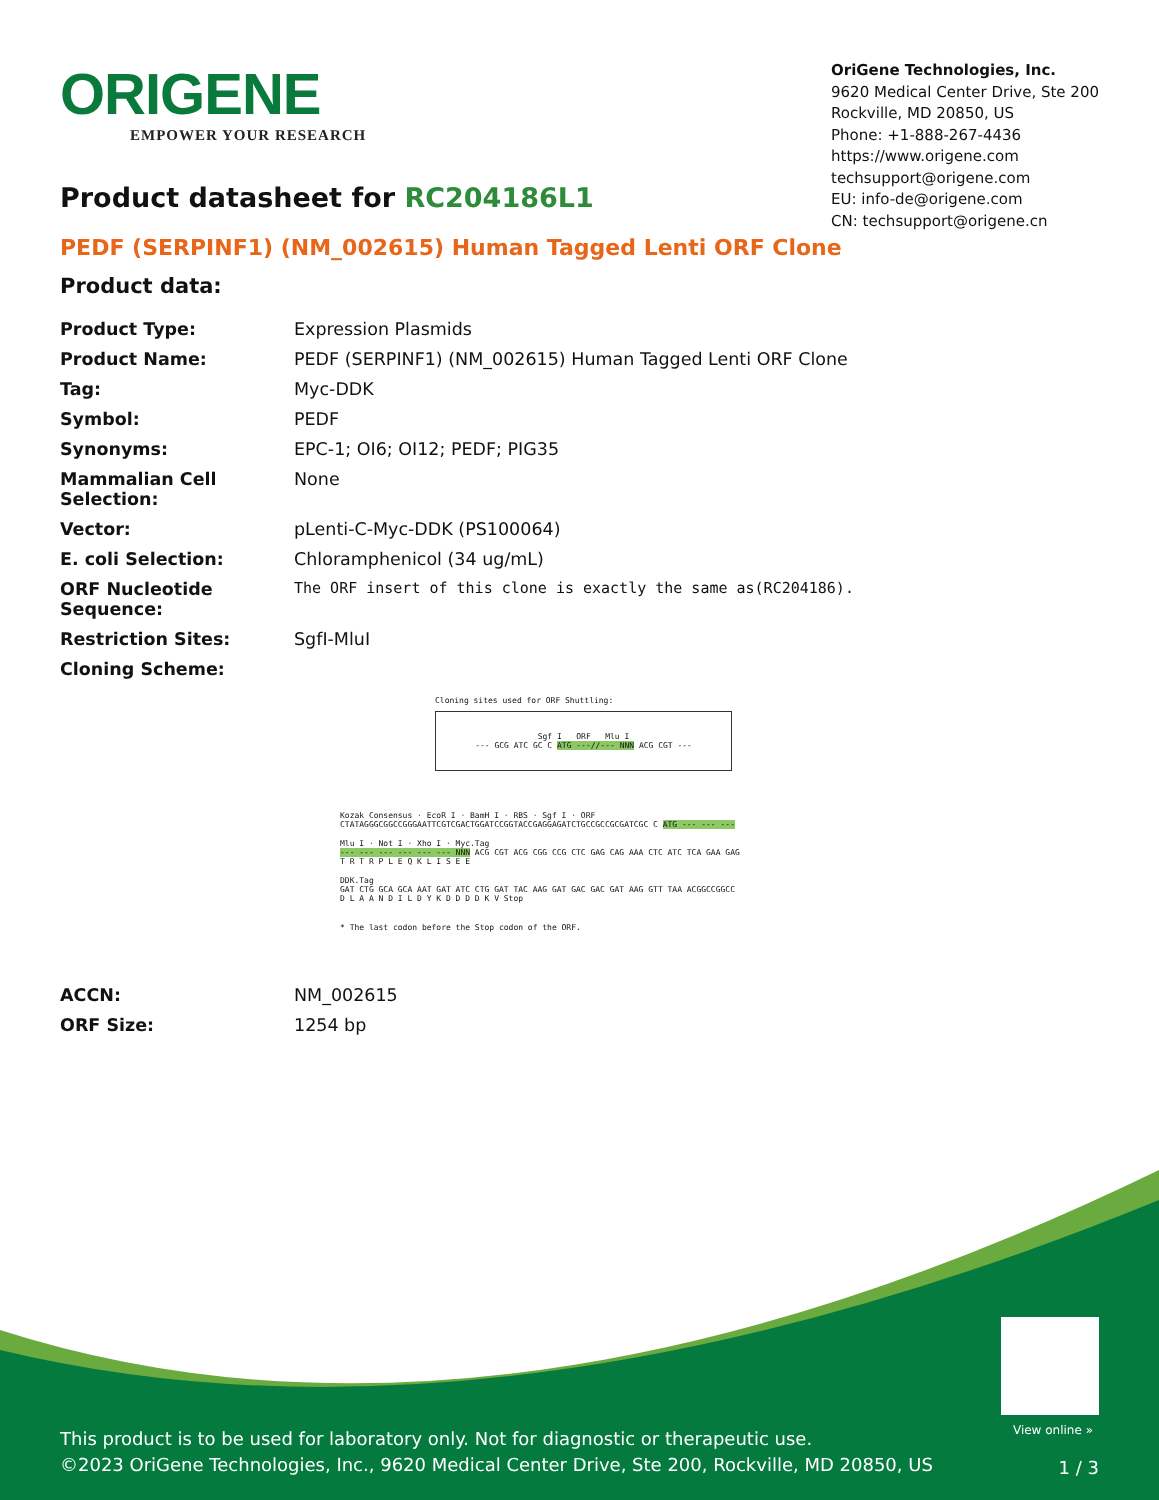ORIGENE
EMPOWER YOUR RESEARCH
OriGene Technologies, Inc.
9620 Medical Center Drive, Ste 200
Rockville, MD 20850, US
Phone: +1-888-267-4436
https://www.origene.com
techsupport@origene.com
EU: info-de@origene.com
CN: techsupport@origene.cn
Product datasheet for RC204186L1
PEDF (SERPINF1) (NM_002615) Human Tagged Lenti ORF Clone
Product data:
| Product Type: | Expression Plasmids |
| Product Name: | PEDF (SERPINF1) (NM_002615) Human Tagged Lenti ORF Clone |
| Tag: | Myc-DDK |
| Symbol: | PEDF |
| Synonyms: | EPC-1; OI6; OI12; PEDF; PIG35 |
| Mammalian Cell Selection: | None |
| Vector: | pLenti-C-Myc-DDK (PS100064) |
| E. coli Selection: | Chloramphenicol (34 ug/mL) |
| ORF Nucleotide Sequence: | The ORF insert of this clone is exactly the same as(RC204186). |
| Restriction Sites: | SgfI-MluI |
| Cloning Scheme: | |
Cloning sites used for ORF Shuttling:
Sgf I ORF Mlu I
--- GCG ATC GC C ATG ---//--- NNN ACG CGT ---
Kozak Consensus · EcoR I · BamH I · RBS · Sgf I · ORF
CTATAGGGCGGCCGGGAATTCGTCGACTGGATCCGGTACCGAGGAGATCTGCCGCCGCGATCGC C ATG --- --- ---
Mlu I · Not I · Xho I · Myc.Tag
--- --- --- --- --- --- NNN ACG CGT ACG CGG CCG CTC GAG CAG AAA CTC ATC TCA GAA GAG
T R T R P L E Q K L I S E E
DDK.Tag
GAT CTG GCA GCA AAT GAT ATC CTG GAT TAC AAG GAT GAC GAC GAT AAG GTT TAA ACGGCCGGCC
D L A A N D I L D Y K D D D D K V Stop
* The last codon before the Stop codon of the ORF.
| ACCN: | NM_002615 |
| ORF Size: | 1254 bp |
View online »
This product is to be used for laboratory only. Not for diagnostic or therapeutic use.
©2023 OriGene Technologies, Inc., 9620 Medical Center Drive, Ste 200, Rockville, MD 20850, US
1 / 3